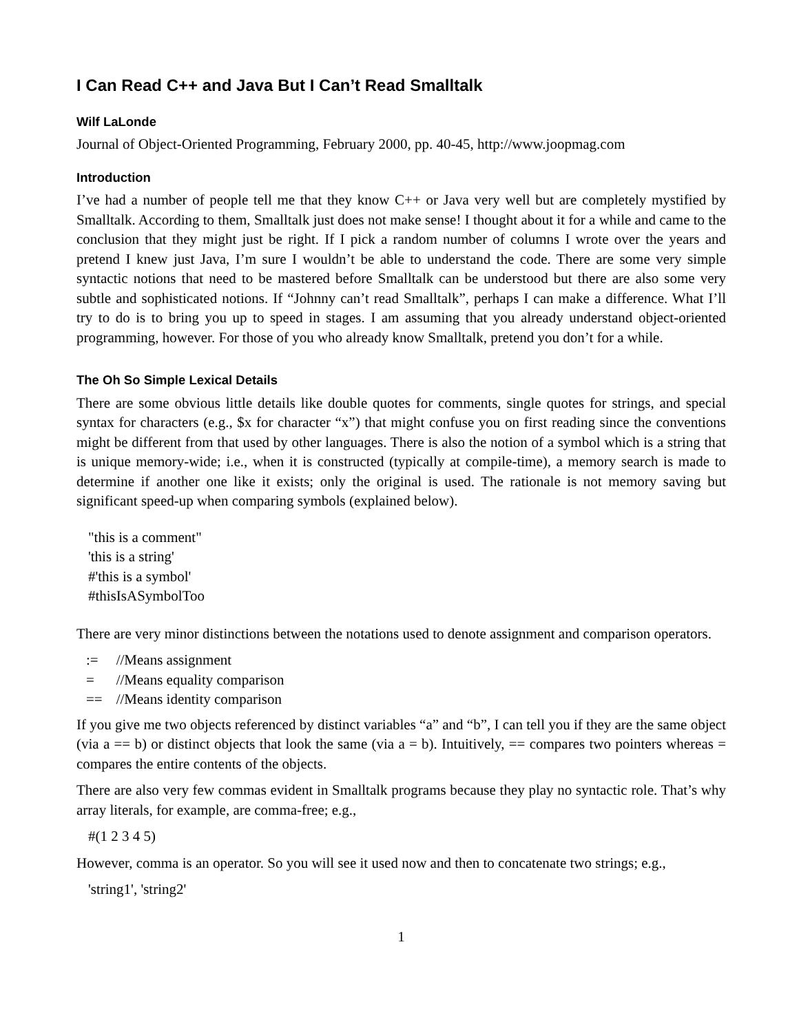I Can Read C++ and Java But I Can’t Read Smalltalk
Wilf LaLonde
Journal of Object-Oriented Programming, February 2000, pp. 40-45, http://www.joopmag.com
Introduction
I’ve had a number of people tell me that they know C++ or Java very well but are completely mystified by Smalltalk. According to them, Smalltalk just does not make sense! I thought about it for a while and came to the conclusion that they might just be right. If I pick a random number of columns I wrote over the years and pretend I knew just Java, I’m sure I wouldn’t be able to understand the code. There are some very simple syntactic notions that need to be mastered before Smalltalk can be understood but there are also some very subtle and sophisticated notions. If “Johnny can’t read Smalltalk”, perhaps I can make a difference. What I’ll try to do is to bring you up to speed in stages. I am assuming that you already understand object-oriented programming, however. For those of you who already know Smalltalk, pretend you don’t for a while.
The Oh So Simple Lexical Details
There are some obvious little details like double quotes for comments, single quotes for strings, and special syntax for characters (e.g., $x for character “x”) that might confuse you on first reading since the conventions might be different from that used by other languages. There is also the notion of a symbol which is a string that is unique memory-wide; i.e., when it is constructed (typically at compile-time), a memory search is made to determine if another one like it exists; only the original is used. The rationale is not memory saving but significant speed-up when comparing symbols (explained below).
"this is a comment"
'this is a string'
#'this is a symbol'
#thisIsASymbolToo
There are very minor distinctions between the notations used to denote assignment and comparison operators.
| := | //Means assignment |
| = | //Means equality comparison |
| == | //Means identity comparison |
If you give me two objects referenced by distinct variables “a” and “b”, I can tell you if they are the same object (via a == b) or distinct objects that look the same (via a = b). Intuitively, == compares two pointers whereas = compares the entire contents of the objects.
There are also very few commas evident in Smalltalk programs because they play no syntactic role. That’s why array literals, for example, are comma-free; e.g.,
#(1 2 3 4 5)
However, comma is an operator. So you will see it used now and then to concatenate two strings; e.g.,
'string1', 'string2'
1